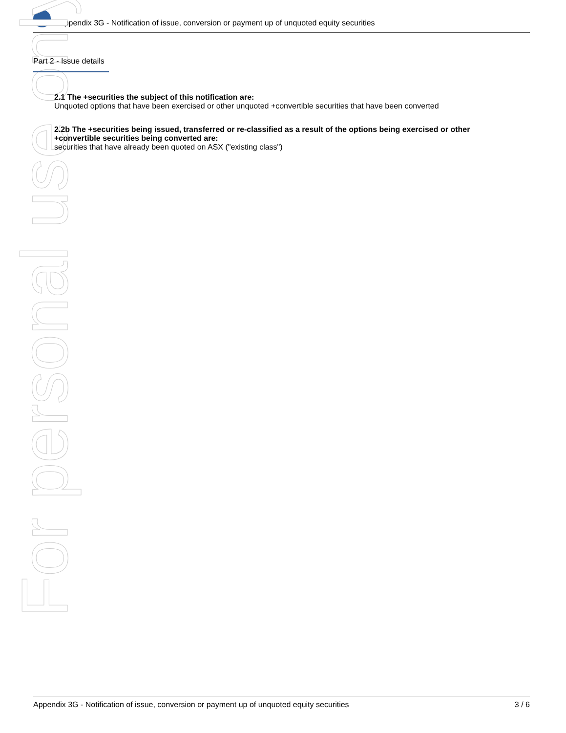Appendix 3G - Notification of issue, conversion or payment up of unquoted equity securities
For personal use only
Part 2 - Issue details
2.1 The +securities the subject of this notification are:
Unquoted options that have been exercised or other unquoted +convertible securities that have been converted
2.2b The +securities being issued, transferred or re-classified as a result of the options being exercised or other +convertible securities being converted are:
securities that have already been quoted on ASX ("existing class")
Appendix 3G - Notification of issue, conversion or payment up of unquoted equity securities 3 / 6